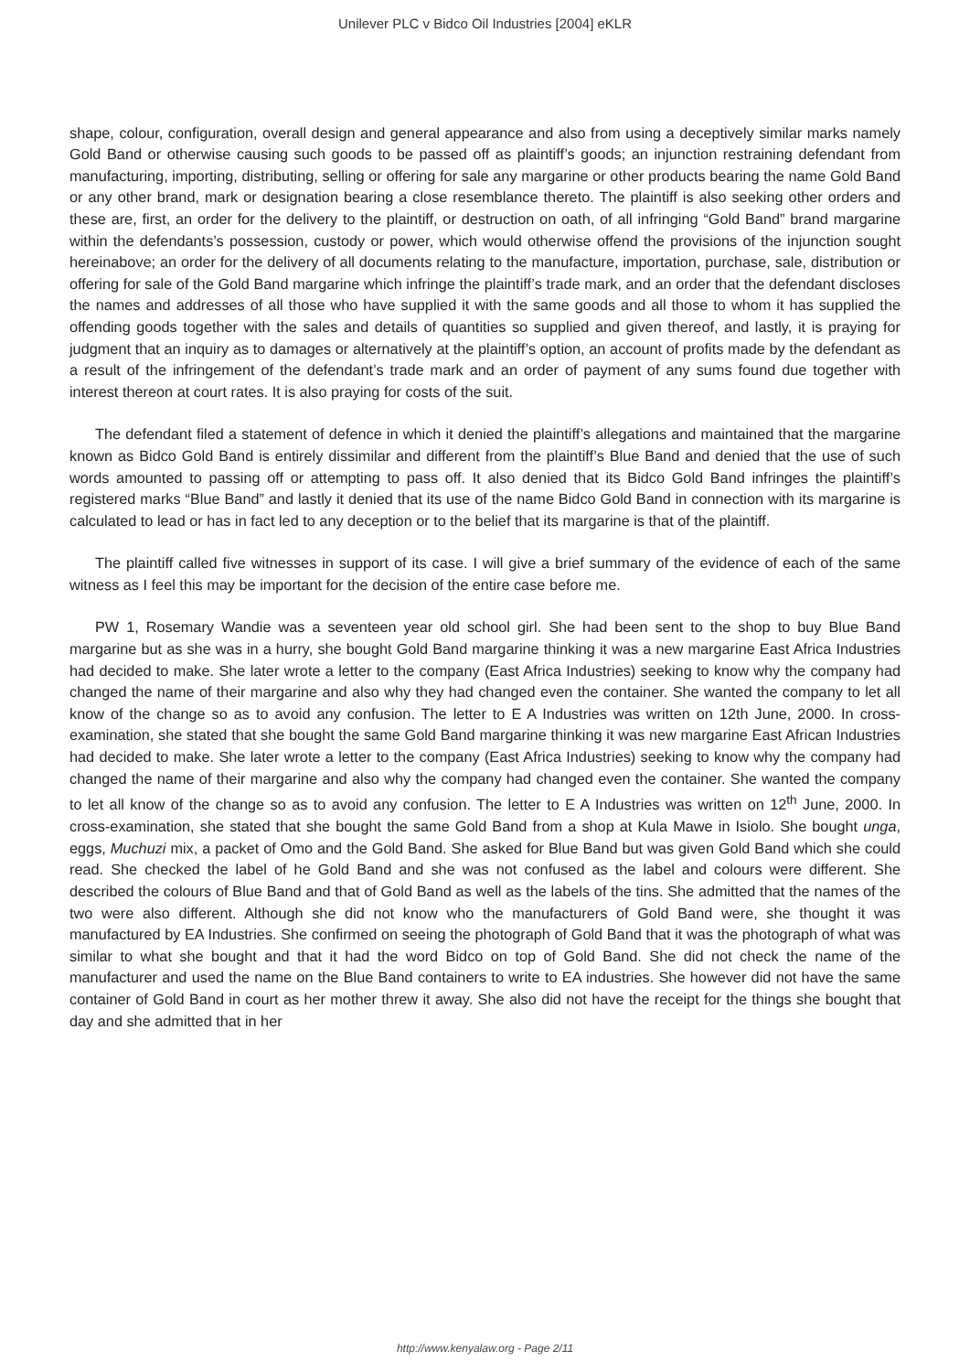Unilever PLC v Bidco Oil Industries [2004] eKLR
shape, colour, configuration, overall design and general appearance and also from using a deceptively similar marks namely Gold Band or otherwise causing such goods to be passed off as plaintiff’s goods; an injunction restraining defendant from manufacturing, importing, distributing, selling or offering for sale any margarine or other products bearing the name Gold Band or any other brand, mark or designation bearing a close resemblance thereto. The plaintiff is also seeking other orders and these are, first, an order for the delivery to the plaintiff, or destruction on oath, of all infringing “Gold Band” brand margarine within the defendants’s possession, custody or power, which would otherwise offend the provisions of the injunction sought hereinabove; an order for the delivery of all documents relating to the manufacture, importation, purchase, sale, distribution or offering for sale of the Gold Band margarine which infringe the plaintiff’s trade mark, and an order that the defendant discloses the names and addresses of all those who have supplied it with the same goods and all those to whom it has supplied the offending goods together with the sales and details of quantities so supplied and given thereof, and lastly, it is praying for judgment that an inquiry as to damages or alternatively at the plaintiff’s option, an account of profits made by the defendant as a result of the infringement of the defendant’s trade mark and an order of payment of any sums found due together with interest thereon at court rates. It is also praying for costs of the suit.
The defendant filed a statement of defence in which it denied the plaintiff’s allegations and maintained that the margarine known as Bidco Gold Band is entirely dissimilar and different from the plaintiff’s Blue Band and denied that the use of such words amounted to passing off or attempting to pass off. It also denied that its Bidco Gold Band infringes the plaintiff’s registered marks “Blue Band” and lastly it denied that its use of the name Bidco Gold Band in connection with its margarine is calculated to lead or has in fact led to any deception or to the belief that its margarine is that of the plaintiff.
The plaintiff called five witnesses in support of its case. I will give a brief summary of the evidence of each of the same witness as I feel this may be important for the decision of the entire case before me.
PW 1, Rosemary Wandie was a seventeen year old school girl. She had been sent to the shop to buy Blue Band margarine but as she was in a hurry, she bought Gold Band margarine thinking it was a new margarine East Africa Industries had decided to make. She later wrote a letter to the company (East Africa Industries) seeking to know why the company had changed the name of their margarine and also why they had changed even the container. She wanted the company to let all know of the change so as to avoid any confusion. The letter to E A Industries was written on 12th June, 2000. In cross-examination, she stated that she bought the same Gold Band margarine thinking it was new margarine East African Industries had decided to make. She later wrote a letter to the company (East Africa Industries) seeking to know why the company had changed the name of their margarine and also why the company had changed even the container. She wanted the company to let all know of the change so as to avoid any confusion. The letter to E A Industries was written on 12<sup>th</sup> June, 2000. In cross-examination, she stated that she bought the same Gold Band from a shop at Kula Mawe in Isiolo. She bought unga, eggs, Muchuzi mix, a packet of Omo and the Gold Band. She asked for Blue Band but was given Gold Band which she could read. She checked the label of he Gold Band and she was not confused as the label and colours were different. She described the colours of Blue Band and that of Gold Band as well as the labels of the tins. She admitted that the names of the two were also different. Although she did not know who the manufacturers of Gold Band were, she thought it was manufactured by EA Industries. She confirmed on seeing the photograph of Gold Band that it was the photograph of what was similar to what she bought and that it had the word Bidco on top of Gold Band. She did not check the name of the manufacturer and used the name on the Blue Band containers to write to EA industries. She however did not have the same container of Gold Band in court as her mother threw it away. She also did not have the receipt for the things she bought that day and she admitted that in her
http://www.kenyalaw.org - Page 2/11